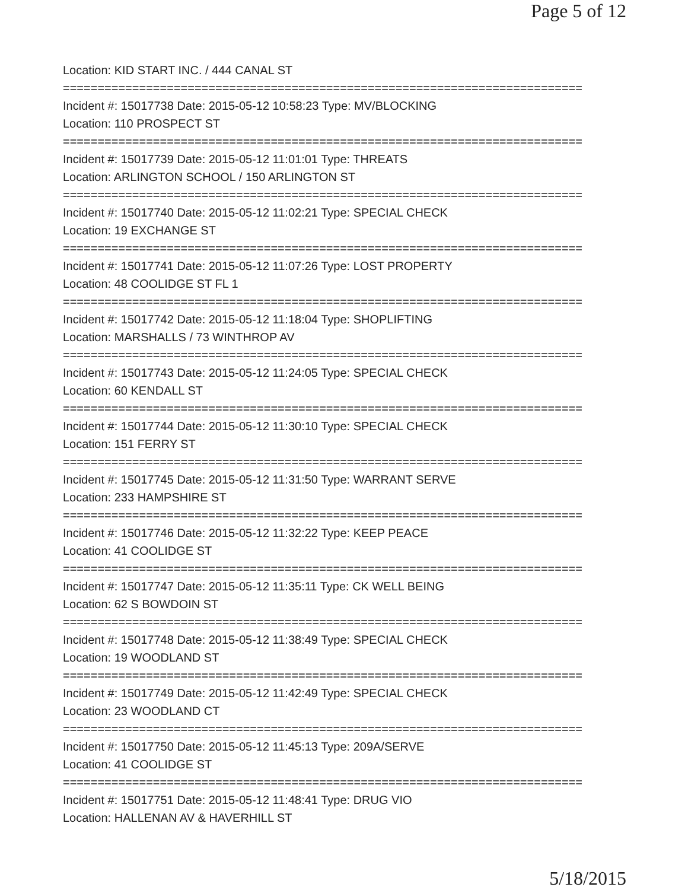Page 5 of 12
Location: KID START INC. / 444 CANAL ST
===========================================================================
Incident #: 15017738 Date: 2015-05-12 10:58:23 Type: MV/BLOCKING
Location: 110 PROSPECT ST
===========================================================================
Incident #: 15017739 Date: 2015-05-12 11:01:01 Type: THREATS
Location: ARLINGTON SCHOOL / 150 ARLINGTON ST
===========================================================================
Incident #: 15017740 Date: 2015-05-12 11:02:21 Type: SPECIAL CHECK
Location: 19 EXCHANGE ST
===========================================================================
Incident #: 15017741 Date: 2015-05-12 11:07:26 Type: LOST PROPERTY
Location: 48 COOLIDGE ST FL 1
===========================================================================
Incident #: 15017742 Date: 2015-05-12 11:18:04 Type: SHOPLIFTING
Location: MARSHALLS / 73 WINTHROP AV
===========================================================================
Incident #: 15017743 Date: 2015-05-12 11:24:05 Type: SPECIAL CHECK
Location: 60 KENDALL ST
===========================================================================
Incident #: 15017744 Date: 2015-05-12 11:30:10 Type: SPECIAL CHECK
Location: 151 FERRY ST
===========================================================================
Incident #: 15017745 Date: 2015-05-12 11:31:50 Type: WARRANT SERVE
Location: 233 HAMPSHIRE ST
===========================================================================
Incident #: 15017746 Date: 2015-05-12 11:32:22 Type: KEEP PEACE
Location: 41 COOLIDGE ST
===========================================================================
Incident #: 15017747 Date: 2015-05-12 11:35:11 Type: CK WELL BEING
Location: 62 S BOWDOIN ST
===========================================================================
Incident #: 15017748 Date: 2015-05-12 11:38:49 Type: SPECIAL CHECK
Location: 19 WOODLAND ST
===========================================================================
Incident #: 15017749 Date: 2015-05-12 11:42:49 Type: SPECIAL CHECK
Location: 23 WOODLAND CT
===========================================================================
Incident #: 15017750 Date: 2015-05-12 11:45:13 Type: 209A/SERVE
Location: 41 COOLIDGE ST
===========================================================================
Incident #: 15017751 Date: 2015-05-12 11:48:41 Type: DRUG VIO
Location: HALLENAN AV & HAVERHILL ST
5/18/2015